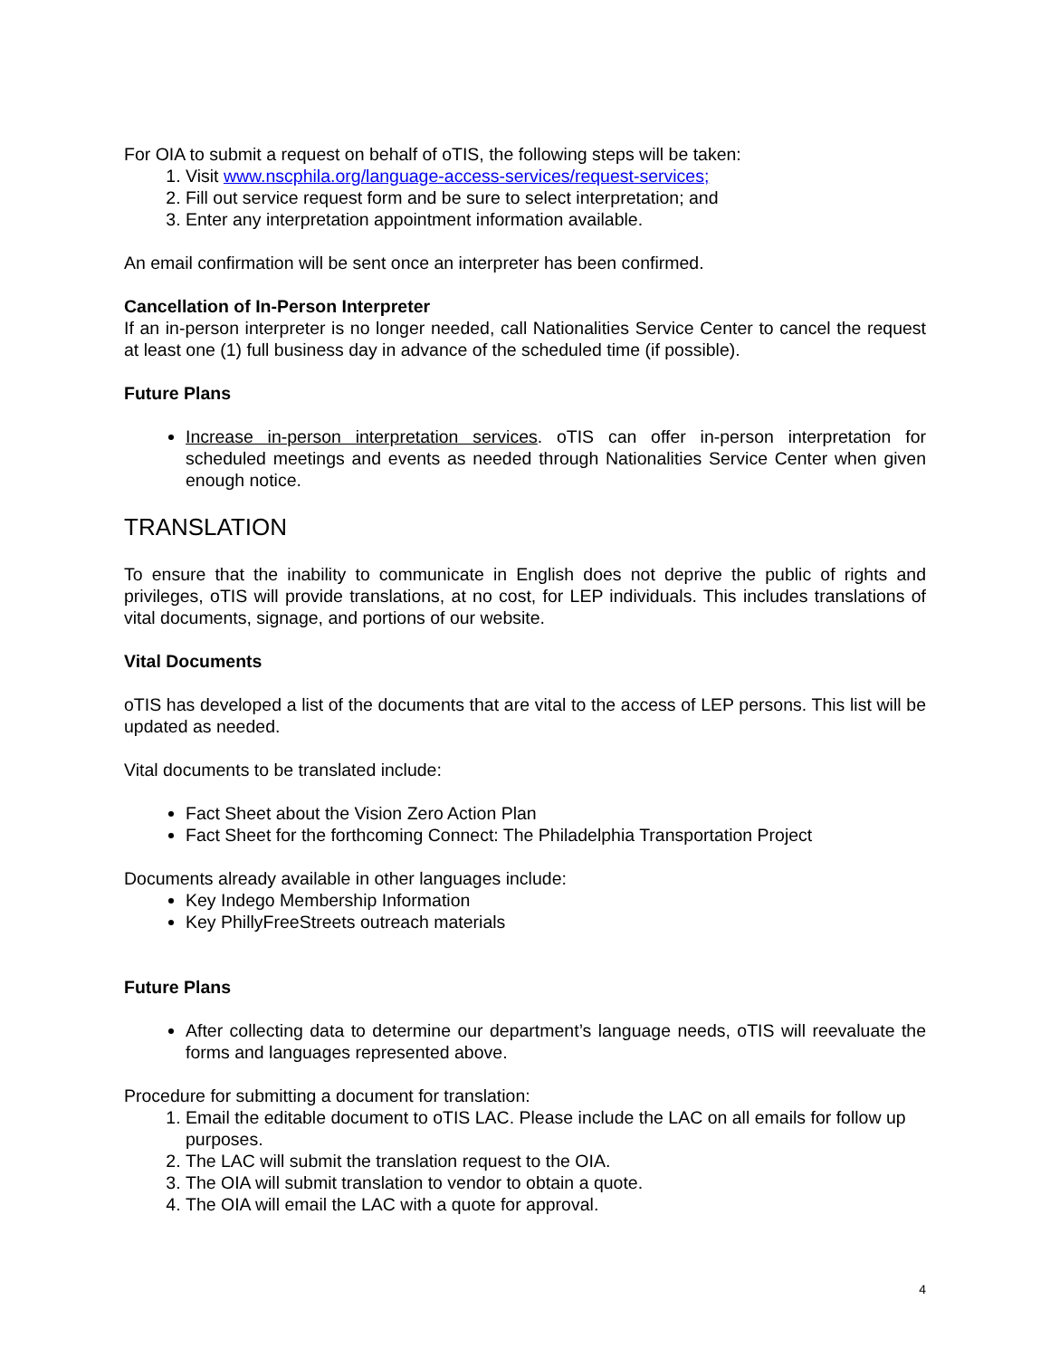For OIA to submit a request on behalf of oTIS, the following steps will be taken:
1. Visit www.nscphila.org/language-access-services/request-services;
2. Fill out service request form and be sure to select interpretation; and
3. Enter any interpretation appointment information available.
An email confirmation will be sent once an interpreter has been confirmed.
Cancellation of In-Person Interpreter
If an in-person interpreter is no longer needed, call Nationalities Service Center to cancel the request at least one (1) full business day in advance of the scheduled time (if possible).
Future Plans
Increase in-person interpretation services. oTIS can offer in-person interpretation for scheduled meetings and events as needed through Nationalities Service Center when given enough notice.
TRANSLATION
To ensure that the inability to communicate in English does not deprive the public of rights and privileges, oTIS will provide translations, at no cost, for LEP individuals. This includes translations of vital documents, signage, and portions of our website.
Vital Documents
oTIS has developed a list of the documents that are vital to the access of LEP persons. This list will be updated as needed.
Vital documents to be translated include:
Fact Sheet about the Vision Zero Action Plan
Fact Sheet for the forthcoming Connect: The Philadelphia Transportation Project
Documents already available in other languages include:
Key Indego Membership Information
Key PhillyFreeStreets outreach materials
Future Plans
After collecting data to determine our department’s language needs, oTIS will reevaluate the forms and languages represented above.
Procedure for submitting a document for translation:
1. Email the editable document to oTIS LAC. Please include the LAC on all emails for follow up purposes.
2. The LAC will submit the translation request to the OIA.
3. The OIA will submit translation to vendor to obtain a quote.
4. The OIA will email the LAC with a quote for approval.
4